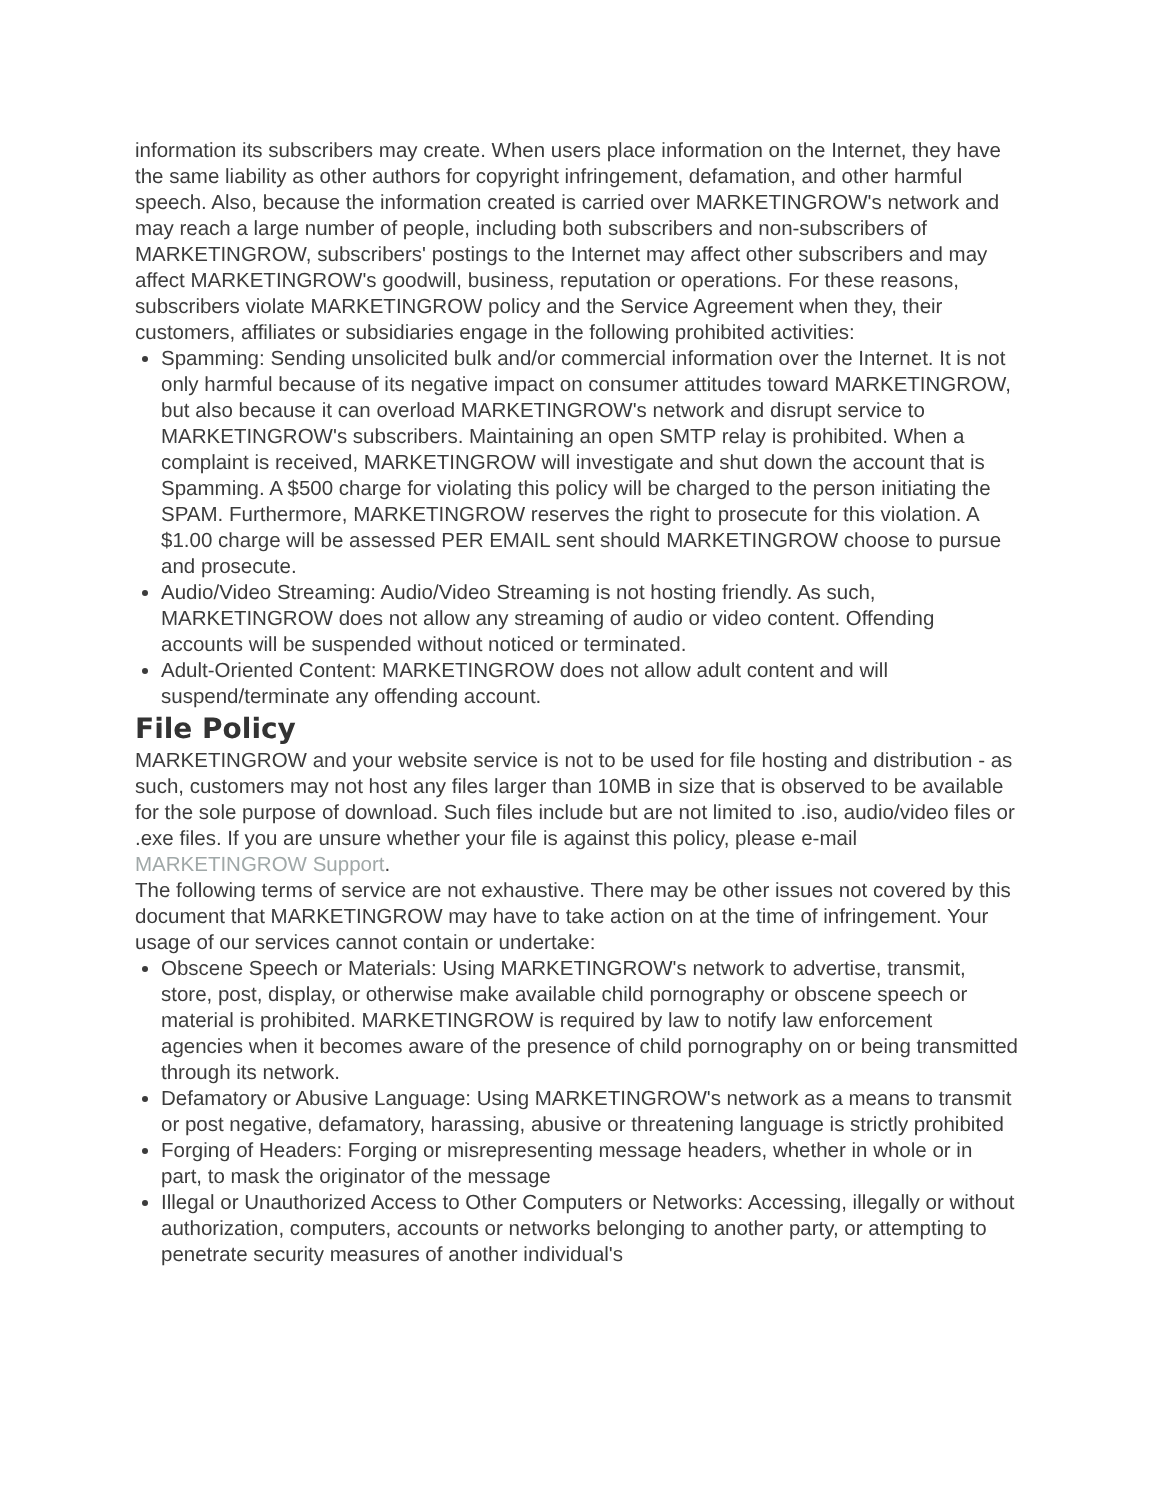information its subscribers may create. When users place information on the Internet, they have the same liability as other authors for copyright infringement, defamation, and other harmful speech. Also, because the information created is carried over MARKETINGROW's network and may reach a large number of people, including both subscribers and non-subscribers of MARKETINGROW, subscribers' postings to the Internet may affect other subscribers and may affect MARKETINGROW's goodwill, business, reputation or operations. For these reasons, subscribers violate MARKETINGROW policy and the Service Agreement when they, their customers, affiliates or subsidiaries engage in the following prohibited activities:
Spamming: Sending unsolicited bulk and/or commercial information over the Internet. It is not only harmful because of its negative impact on consumer attitudes toward MARKETINGROW, but also because it can overload MARKETINGROW's network and disrupt service to MARKETINGROW's subscribers. Maintaining an open SMTP relay is prohibited. When a complaint is received, MARKETINGROW will investigate and shut down the account that is Spamming. A $500 charge for violating this policy will be charged to the person initiating the SPAM. Furthermore, MARKETINGROW reserves the right to prosecute for this violation. A $1.00 charge will be assessed PER EMAIL sent should MARKETINGROW choose to pursue and prosecute.
Audio/Video Streaming: Audio/Video Streaming is not hosting friendly. As such, MARKETINGROW does not allow any streaming of audio or video content. Offending accounts will be suspended without noticed or terminated.
Adult-Oriented Content: MARKETINGROW does not allow adult content and will suspend/terminate any offending account.
File Policy
MARKETINGROW and your website service is not to be used for file hosting and distribution - as such, customers may not host any files larger than 10MB in size that is observed to be available for the sole purpose of download. Such files include but are not limited to .iso, audio/video files or .exe files. If you are unsure whether your file is against this policy, please e-mail MARKETINGROW Support.
The following terms of service are not exhaustive. There may be other issues not covered by this document that MARKETINGROW may have to take action on at the time of infringement. Your usage of our services cannot contain or undertake:
Obscene Speech or Materials: Using MARKETINGROW's network to advertise, transmit, store, post, display, or otherwise make available child pornography or obscene speech or material is prohibited. MARKETINGROW is required by law to notify law enforcement agencies when it becomes aware of the presence of child pornography on or being transmitted through its network.
Defamatory or Abusive Language: Using MARKETINGROW's network as a means to transmit or post negative, defamatory, harassing, abusive or threatening language is strictly prohibited
Forging of Headers: Forging or misrepresenting message headers, whether in whole or in part, to mask the originator of the message
Illegal or Unauthorized Access to Other Computers or Networks: Accessing, illegally or without authorization, computers, accounts or networks belonging to another party, or attempting to penetrate security measures of another individual's